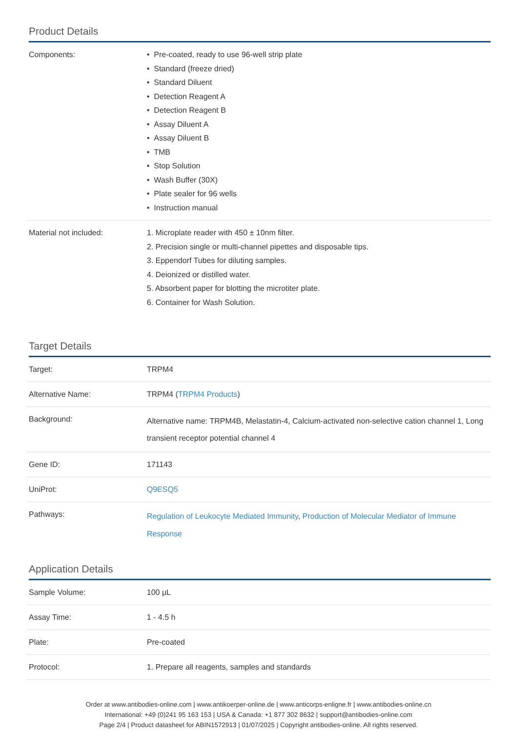Product Details
| Components: | • Pre-coated, ready to use 96-well strip plate • Standard (freeze dried) • Standard Diluent • Detection Reagent A • Detection Reagent B • Assay Diluent A • Assay Diluent B • TMB • Stop Solution • Wash Buffer (30X) • Plate sealer for 96 wells • Instruction manual |
| Material not included: | 1. Microplate reader with 450 ± 10nm filter. 2. Precision single or multi-channel pipettes and disposable tips. 3. Eppendorf Tubes for diluting samples. 4. Deionized or distilled water. 5. Absorbent paper for blotting the microtiter plate. 6. Container for Wash Solution. |
Target Details
| Target: | TRPM4 |
| Alternative Name: | TRPM4 ( TRPM4 Products ) |
| Background: | Alternative name: TRPM4B, Melastatin-4, Calcium-activated non-selective cation channel 1, Long transient receptor potential channel 4 |
| Gene ID: | 171143 |
| UniProt: | Q9ESQ5 |
| Pathways: | Regulation of Leukocyte Mediated Immunity , Production of Molecular Mediator of Immune Response |
Application Details
| Sample Volume: | 100 μL |
| Assay Time: | 1 - 4.5 h |
| Plate: | Pre-coated |
| Protocol: | 1. Prepare all reagents, samples and standards |
Order at www.antibodies-online.com | www.antikoerper-online.de | www.anticorps-enligne.fr | www.antibodies-online.cn
International: +49 (0)241 95 163 153 | USA & Canada: +1 877 302 8632 | support@antibodies-online.com
Page 2/4 | Product datasheet for ABIN1572913 | 01/07/2025 | Copyright antibodies-online. All rights reserved.